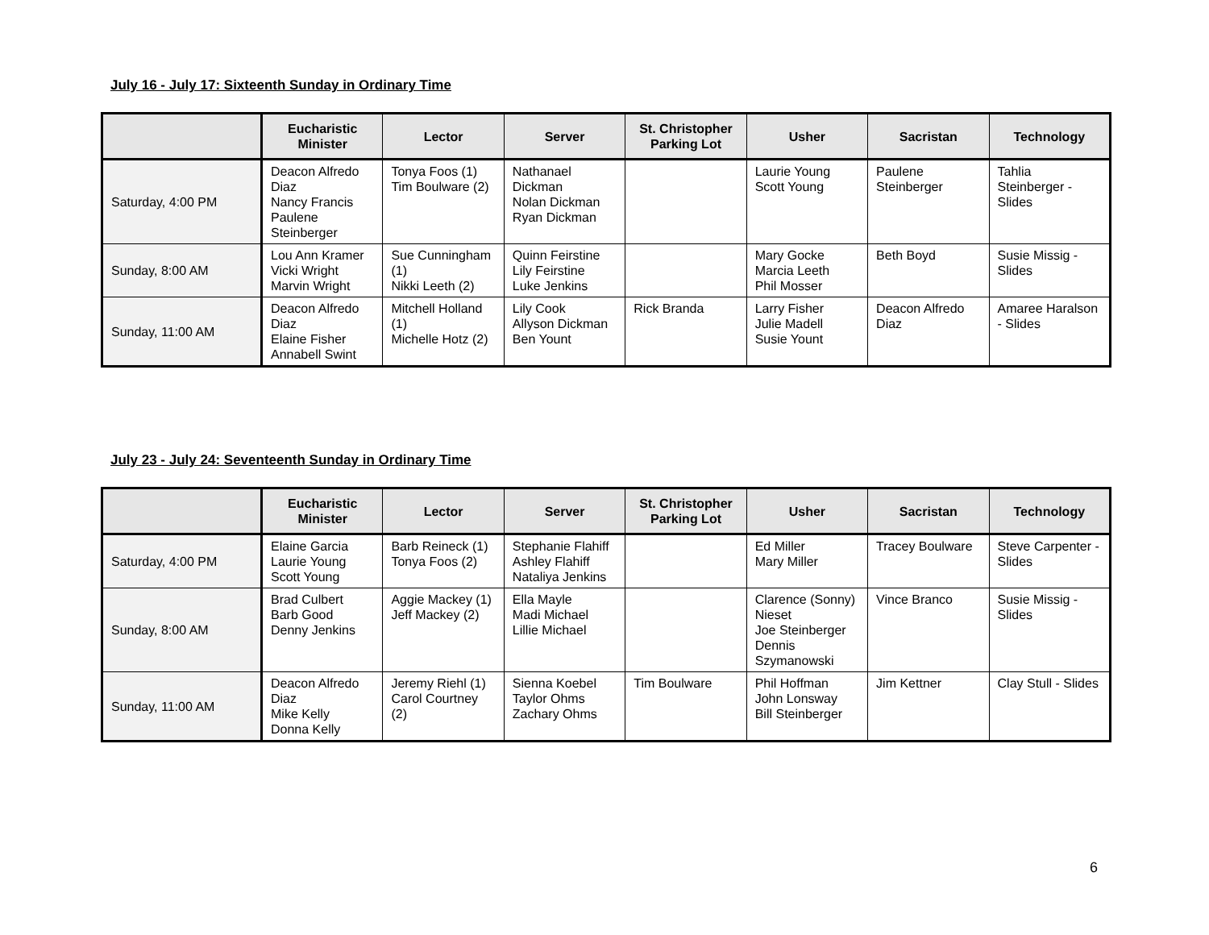July 16 - July 17: Sixteenth Sunday in Ordinary Time
| | Eucharistic Minister | Lector | Server | St. Christopher Parking Lot | Usher | Sacristan | Technology |
| --- | --- | --- | --- | --- | --- | --- | --- |
| Saturday, 4:00 PM | Deacon Alfredo Diaz Nancy Francis Paulene Steinberger | Tonya Foos (1) Tim Boulware (2) | Nathanael Dickman Nolan Dickman Ryan Dickman | | Laurie Young Scott Young | Paulene Steinberger | Tahlia Steinberger - Slides |
| Sunday, 8:00 AM | Lou Ann Kramer Vicki Wright Marvin Wright | Sue Cunningham (1) Nikki Leeth (2) | Quinn Feirstine Lily Feirstine Luke Jenkins | | Mary Gocke Marcia Leeth Phil Mosser | Beth Boyd | Susie Missig - Slides |
| Sunday, 11:00 AM | Deacon Alfredo Diaz Elaine Fisher Annabell Swint | Mitchell Holland (1) Michelle Hotz (2) | Lily Cook Allyson Dickman Ben Yount | Rick Branda | Larry Fisher Julie Madell Susie Yount | Deacon Alfredo Diaz | Amaree Haralson - Slides |
July 23 - July 24: Seventeenth Sunday in Ordinary Time
| | Eucharistic Minister | Lector | Server | St. Christopher Parking Lot | Usher | Sacristan | Technology |
| --- | --- | --- | --- | --- | --- | --- | --- |
| Saturday, 4:00 PM | Elaine Garcia Laurie Young Scott Young | Barb Reineck (1) Tonya Foos (2) | Stephanie Flahiff Ashley Flahiff Nataliya Jenkins | | Ed Miller Mary Miller | Tracey Boulware | Steve Carpenter - Slides |
| Sunday, 8:00 AM | Brad Culbert Barb Good Denny Jenkins | Aggie Mackey (1) Jeff Mackey (2) | Ella Mayle Madi Michael Lillie Michael | | Clarence (Sonny) Nieset Joe Steinberger Dennis Szymanowski | Vince Branco | Susie Missig - Slides |
| Sunday, 11:00 AM | Deacon Alfredo Diaz Mike Kelly Donna Kelly | Jeremy Riehl (1) Carol Courtney (2) | Sienna Koebel Taylor Ohms Zachary Ohms | Tim Boulware | Phil Hoffman John Lonsway Bill Steinberger | Jim Kettner | Clay Stull - Slides |
6